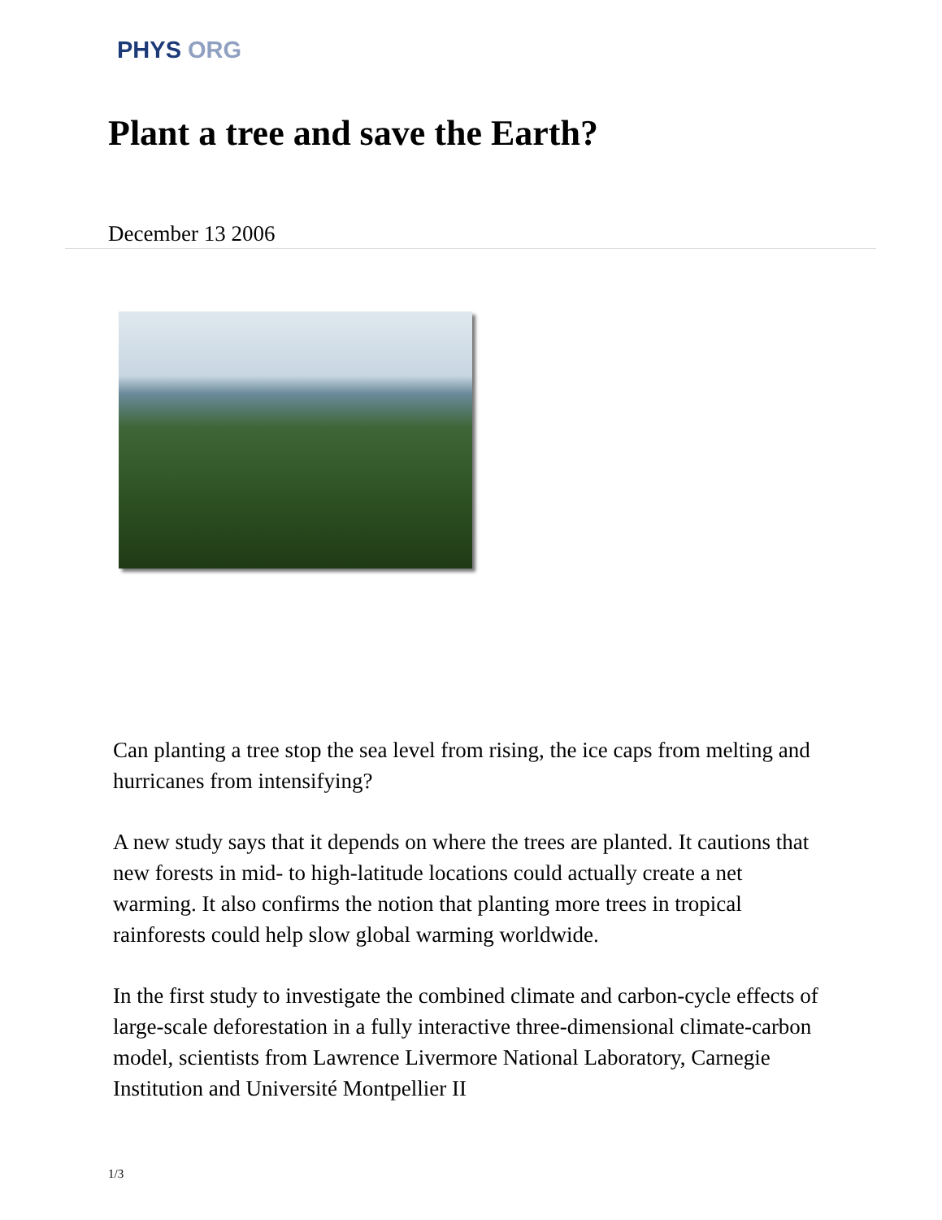PHYS ORG
Plant a tree and save the Earth?
December 13 2006
Can planting a tree stop the sea level from rising, the ice caps from melting and hurricanes from intensifying?
A new study says that it depends on where the trees are planted. It cautions that new forests in mid- to high-latitude locations could actually create a net warming. It also confirms the notion that planting more trees in tropical rainforests could help slow global warming worldwide.
In the first study to investigate the combined climate and carbon-cycle effects of large-scale deforestation in a fully interactive three-dimensional climate-carbon model, scientists from Lawrence Livermore National Laboratory, Carnegie Institution and Université Montpellier II
1/3